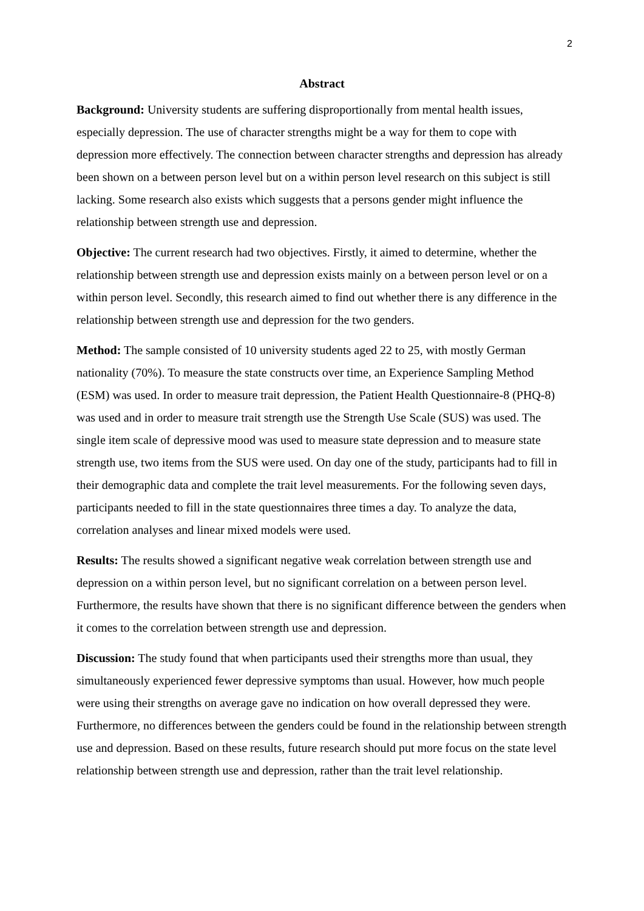2
Abstract
Background: University students are suffering disproportionally from mental health issues, especially depression. The use of character strengths might be a way for them to cope with depression more effectively. The connection between character strengths and depression has already been shown on a between person level but on a within person level research on this subject is still lacking. Some research also exists which suggests that a persons gender might influence the relationship between strength use and depression.
Objective: The current research had two objectives. Firstly, it aimed to determine, whether the relationship between strength use and depression exists mainly on a between person level or on a within person level. Secondly, this research aimed to find out whether there is any difference in the relationship between strength use and depression for the two genders.
Method: The sample consisted of 10 university students aged 22 to 25, with mostly German nationality (70%). To measure the state constructs over time, an Experience Sampling Method (ESM) was used. In order to measure trait depression, the Patient Health Questionnaire-8 (PHQ-8) was used and in order to measure trait strength use the Strength Use Scale (SUS) was used. The single item scale of depressive mood was used to measure state depression and to measure state strength use, two items from the SUS were used. On day one of the study, participants had to fill in their demographic data and complete the trait level measurements. For the following seven days, participants needed to fill in the state questionnaires three times a day. To analyze the data, correlation analyses and linear mixed models were used.
Results: The results showed a significant negative weak correlation between strength use and depression on a within person level, but no significant correlation on a between person level. Furthermore, the results have shown that there is no significant difference between the genders when it comes to the correlation between strength use and depression.
Discussion: The study found that when participants used their strengths more than usual, they simultaneously experienced fewer depressive symptoms than usual. However, how much people were using their strengths on average gave no indication on how overall depressed they were. Furthermore, no differences between the genders could be found in the relationship between strength use and depression. Based on these results, future research should put more focus on the state level relationship between strength use and depression, rather than the trait level relationship.